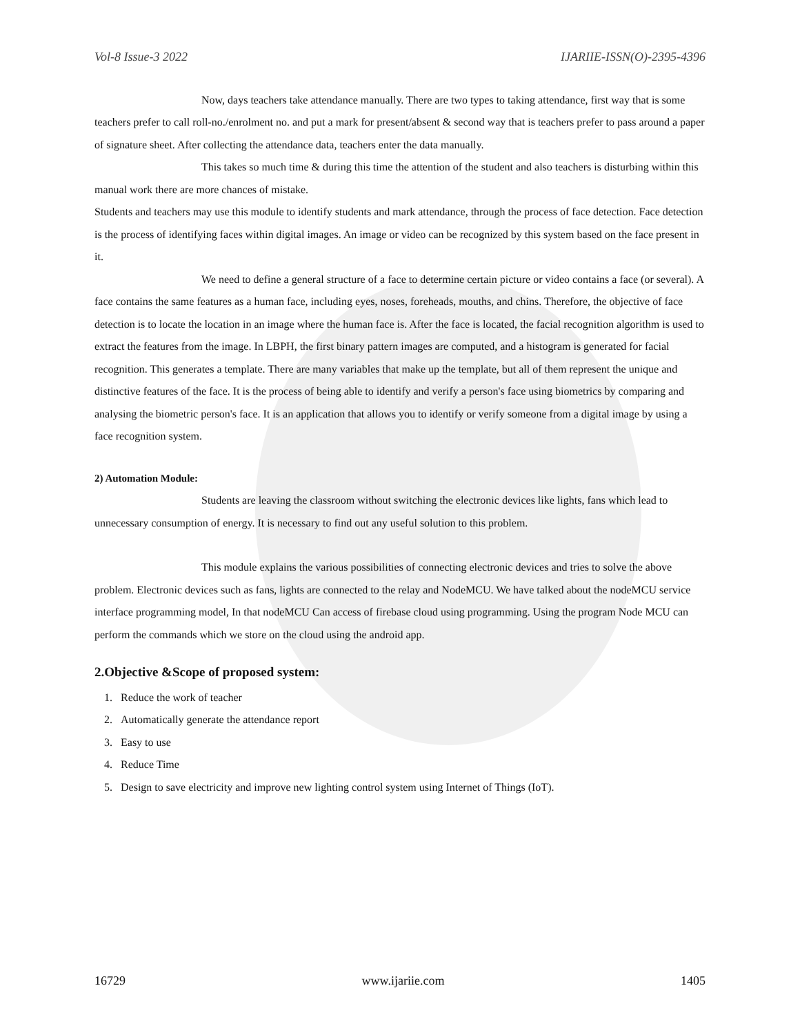Vol-8 Issue-3 2022 IJARIIE-ISSN(O)-2395-4396
Now, days teachers take attendance manually. There are two types to taking attendance, first way that is some teachers prefer to call roll-no./enrolment no. and put a mark for present/absent & second way that is teachers prefer to pass around a paper of signature sheet. After collecting the attendance data, teachers enter the data manually.
This takes so much time & during this time the attention of the student and also teachers is disturbing within this manual work there are more chances of mistake.
Students and teachers may use this module to identify students and mark attendance, through the process of face detection. Face detection is the process of identifying faces within digital images. An image or video can be recognized by this system based on the face present in it.
We need to define a general structure of a face to determine certain picture or video contains a face (or several). A face contains the same features as a human face, including eyes, noses, foreheads, mouths, and chins. Therefore, the objective of face detection is to locate the location in an image where the human face is. After the face is located, the facial recognition algorithm is used to extract the features from the image. In LBPH, the first binary pattern images are computed, and a histogram is generated for facial recognition. This generates a template. There are many variables that make up the template, but all of them represent the unique and distinctive features of the face. It is the process of being able to identify and verify a person's face using biometrics by comparing and analysing the biometric person's face. It is an application that allows you to identify or verify someone from a digital image by using a face recognition system.
2) Automation Module:
Students are leaving the classroom without switching the electronic devices like lights, fans which lead to unnecessary consumption of energy. It is necessary to find out any useful solution to this problem.
This module explains the various possibilities of connecting electronic devices and tries to solve the above problem. Electronic devices such as fans, lights are connected to the relay and NodeMCU. We have talked about the nodeMCU service interface programming model, In that nodeMCU Can access of firebase cloud using programming. Using the program Node MCU can perform the commands which we store on the cloud using the android app.
2.Objective &Scope of proposed system:
1. Reduce the work of teacher
2. Automatically generate the attendance report
3. Easy to use
4. Reduce Time
5. Design to save electricity and improve new lighting control system using Internet of Things (IoT).
16729 www.ijariie.com 1405